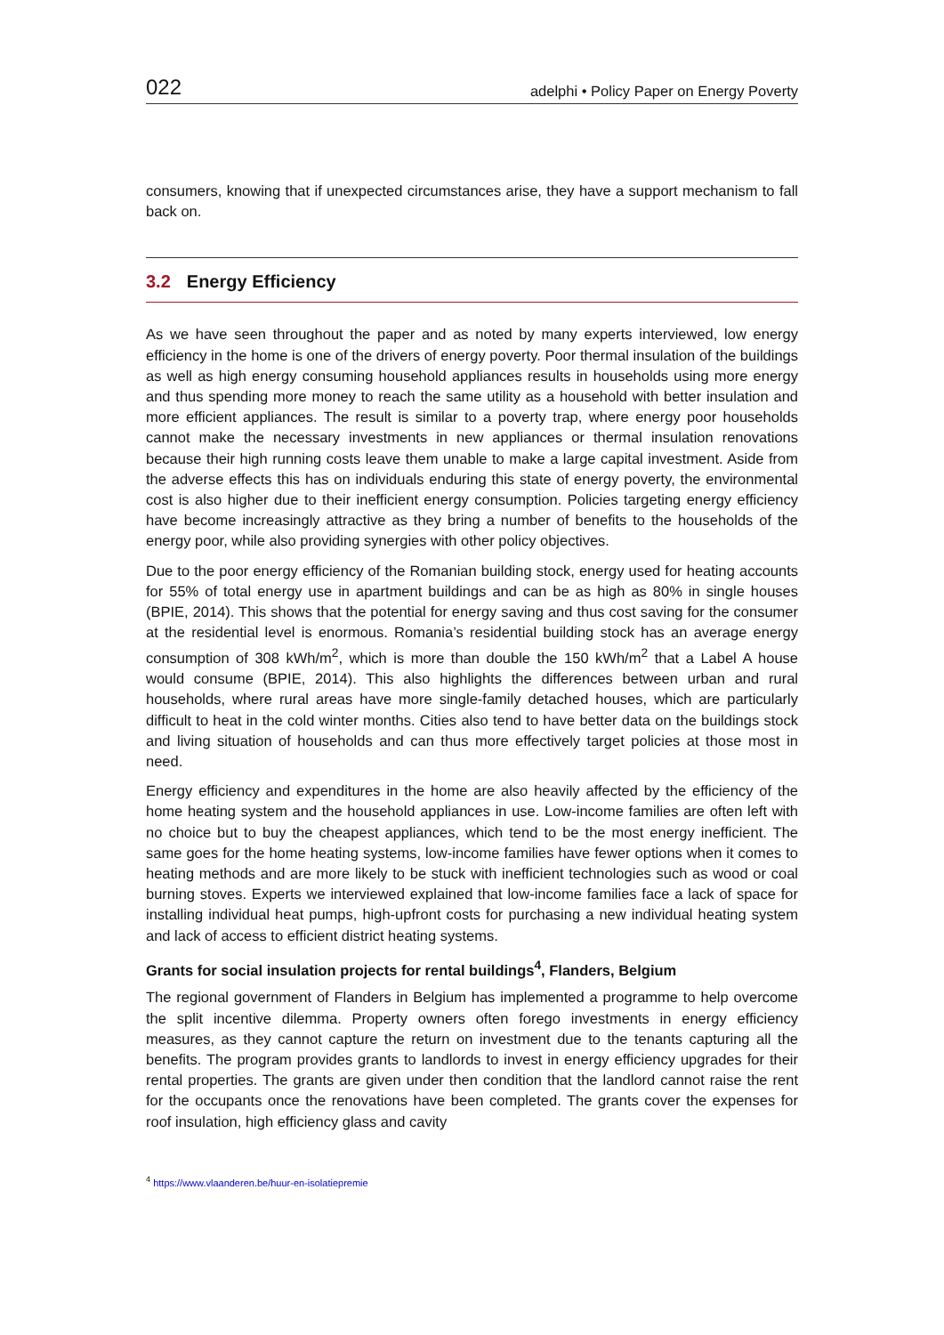022 adelphi • Policy Paper on Energy Poverty
consumers, knowing that if unexpected circumstances arise, they have a support mechanism to fall back on.
3.2 Energy Efficiency
As we have seen throughout the paper and as noted by many experts interviewed, low energy efficiency in the home is one of the drivers of energy poverty. Poor thermal insulation of the buildings as well as high energy consuming household appliances results in households using more energy and thus spending more money to reach the same utility as a household with better insulation and more efficient appliances. The result is similar to a poverty trap, where energy poor households cannot make the necessary investments in new appliances or thermal insulation renovations because their high running costs leave them unable to make a large capital investment. Aside from the adverse effects this has on individuals enduring this state of energy poverty, the environmental cost is also higher due to their inefficient energy consumption. Policies targeting energy efficiency have become increasingly attractive as they bring a number of benefits to the households of the energy poor, while also providing synergies with other policy objectives.
Due to the poor energy efficiency of the Romanian building stock, energy used for heating accounts for 55% of total energy use in apartment buildings and can be as high as 80% in single houses (BPIE, 2014). This shows that the potential for energy saving and thus cost saving for the consumer at the residential level is enormous. Romania’s residential building stock has an average energy consumption of 308 kWh/m<sup>2</sup>, which is more than double the 150 kWh/m<sup>2</sup> that a Label A house would consume (BPIE, 2014). This also highlights the differences between urban and rural households, where rural areas have more single-family detached houses, which are particularly difficult to heat in the cold winter months. Cities also tend to have better data on the buildings stock and living situation of households and can thus more effectively target policies at those most in need.
Energy efficiency and expenditures in the home are also heavily affected by the efficiency of the home heating system and the household appliances in use. Low-income families are often left with no choice but to buy the cheapest appliances, which tend to be the most energy inefficient. The same goes for the home heating systems, low-income families have fewer options when it comes to heating methods and are more likely to be stuck with inefficient technologies such as wood or coal burning stoves. Experts we interviewed explained that low-income families face a lack of space for installing individual heat pumps, high-upfront costs for purchasing a new individual heating system and lack of access to efficient district heating systems.
Grants for social insulation projects for rental buildings<sup>4</sup>, Flanders, Belgium
The regional government of Flanders in Belgium has implemented a programme to help overcome the split incentive dilemma. Property owners often forego investments in energy efficiency measures, as they cannot capture the return on investment due to the tenants capturing all the benefits. The program provides grants to landlords to invest in energy efficiency upgrades for their rental properties. The grants are given under then condition that the landlord cannot raise the rent for the occupants once the renovations have been completed. The grants cover the expenses for roof insulation, high efficiency glass and cavity
<sup>4</sup> https://www.vlaanderen.be/huur-en-isolatiepremie